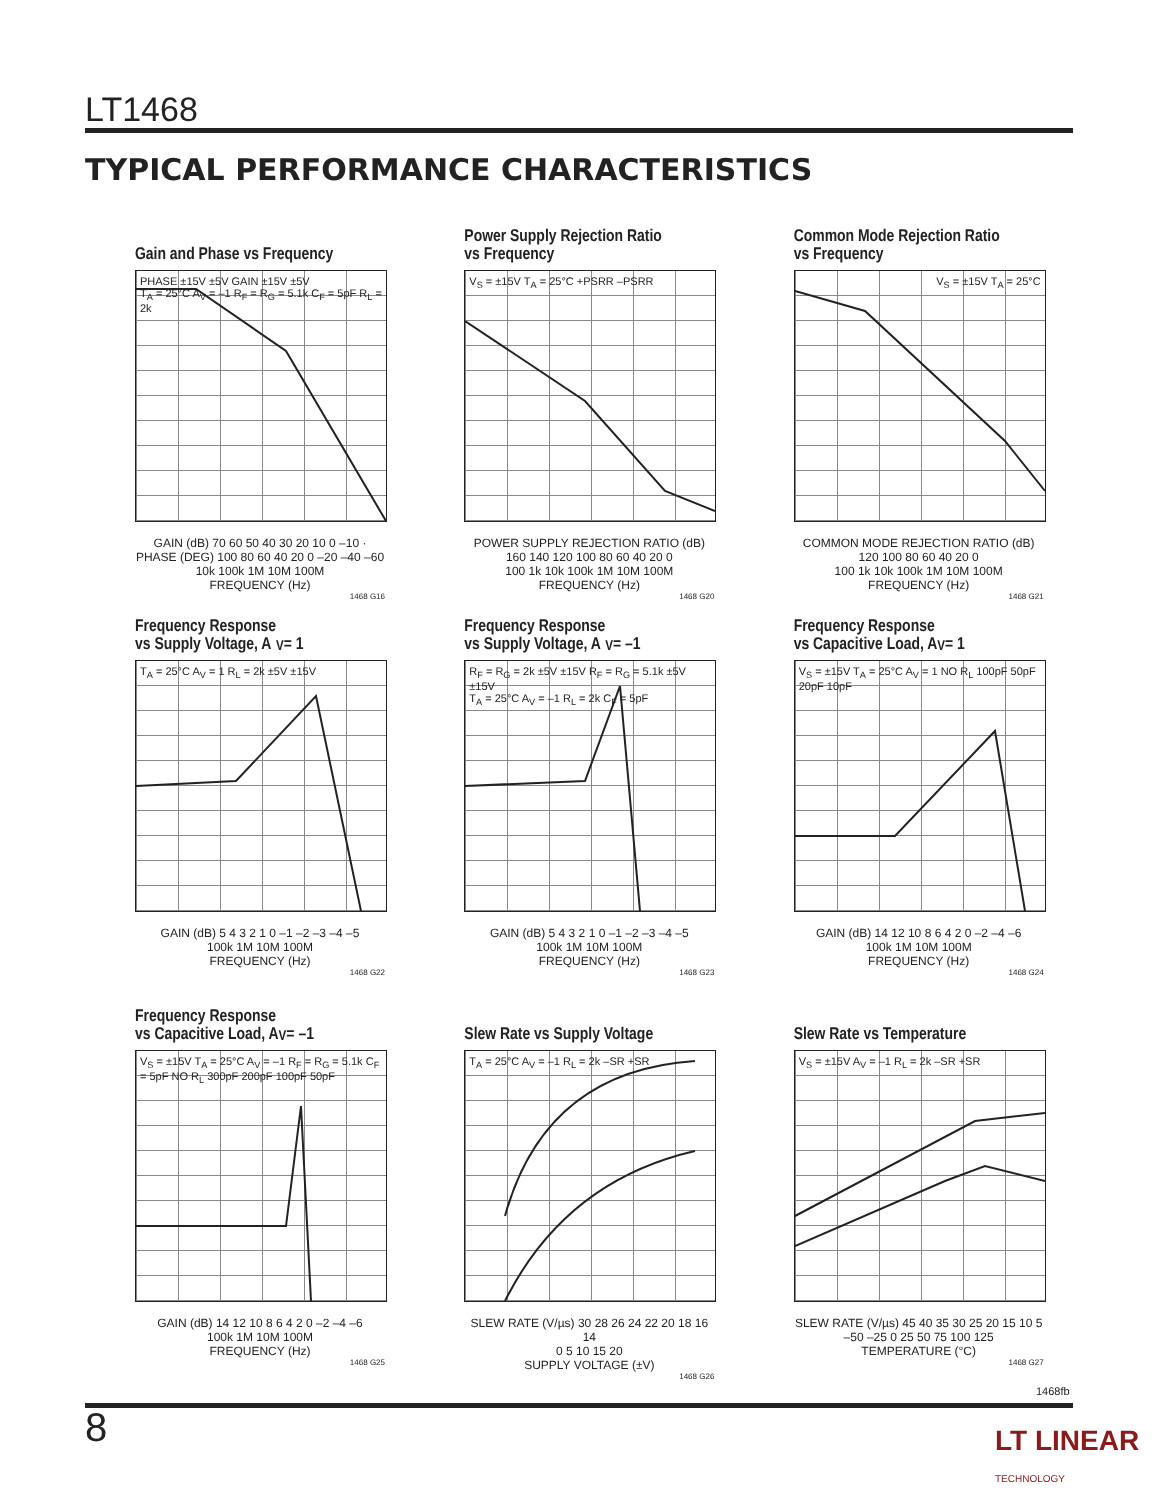LT1468
TYPICAL PERFORMANCE CHARACTERISTICS
Gain and Phase vs Frequency
PHASE ±15V ±5V GAIN ±15V ±5V
T<sub>A</sub> = 25°C A<sub>V</sub> = –1 R<sub>F</sub> = R<sub>G</sub> = 5.1k C<sub>F</sub> = 5pF R<sub>L</sub> = 2k
GAIN (dB) 70 60 50 40 30 20 10 0 –10 · PHASE (DEG) 100 80 60 40 20 0 –20 –40 –60
10k 100k 1M 10M 100M
FREQUENCY (Hz)
1468 G16
Power Supply Rejection Ratio
vs Frequency
V<sub>S</sub> = ±15V T<sub>A</sub> = 25°C +PSRR –PSRR
POWER SUPPLY REJECTION RATIO (dB) 160 140 120 100 80 60 40 20 0
100 1k 10k 100k 1M 10M 100M
FREQUENCY (Hz)
1468 G20
Common Mode Rejection Ratio
vs Frequency
V<sub>S</sub> = ±15V T<sub>A</sub> = 25°C
COMMON MODE REJECTION RATIO (dB) 120 100 80 60 40 20 0
100 1k 10k 100k 1M 10M 100M
FREQUENCY (Hz)
1468 G21
Frequency Response
vs Supply Voltage, A<sub>V</sub> = 1
T<sub>A</sub> = 25°C A<sub>V</sub> = 1 R<sub>L</sub> = 2k ±5V ±15V
GAIN (dB) 5 4 3 2 1 0 –1 –2 –3 –4 –5
100k 1M 10M 100M
FREQUENCY (Hz)
1468 G22
Frequency Response
vs Supply Voltage, A<sub>V</sub> = –1
R<sub>F</sub> = R<sub>G</sub> = 2k ±5V ±15V R<sub>F</sub> = R<sub>G</sub> = 5.1k ±5V ±15V
T<sub>A</sub> = 25°C A<sub>V</sub> = –1 R<sub>L</sub> = 2k C<sub>F</sub> = 5pF
GAIN (dB) 5 4 3 2 1 0 –1 –2 –3 –4 –5
100k 1M 10M 100M
FREQUENCY (Hz)
1468 G23
Frequency Response
vs Capacitive Load, A<sub>V</sub> = 1
V<sub>S</sub> = ±15V T<sub>A</sub> = 25°C A<sub>V</sub> = 1 NO R<sub>L</sub> 100pF 50pF 20pF 10pF
GAIN (dB) 14 12 10 8 6 4 2 0 –2 –4 –6
100k 1M 10M 100M
FREQUENCY (Hz)
1468 G24
Frequency Response
vs Capacitive Load, A<sub>V</sub> = –1
V<sub>S</sub> = ±15V T<sub>A</sub> = 25°C A<sub>V</sub> = –1 R<sub>F</sub> = R<sub>G</sub> = 5.1k C<sub>F</sub> = 5pF NO R<sub>L</sub> 300pF 200pF 100pF 50pF
GAIN (dB) 14 12 10 8 6 4 2 0 –2 –4 –6
100k 1M 10M 100M
FREQUENCY (Hz)
1468 G25
Slew Rate vs Supply Voltage
T<sub>A</sub> = 25°C A<sub>V</sub> = –1 R<sub>L</sub> = 2k –SR +SR
SLEW RATE (V/µs) 30 28 26 24 22 20 18 16 14
0 5 10 15 20
SUPPLY VOLTAGE (±V)
1468 G26
Slew Rate vs Temperature
V<sub>S</sub> = ±15V A<sub>V</sub> = –1 R<sub>L</sub> = 2k –SR +SR
SLEW RATE (V/µs) 45 40 35 30 25 20 15 10 5
–50 –25 0 25 50 75 100 125
TEMPERATURE (°C)
1468 G27
1468fb
8 LT LINEAR TECHNOLOGY